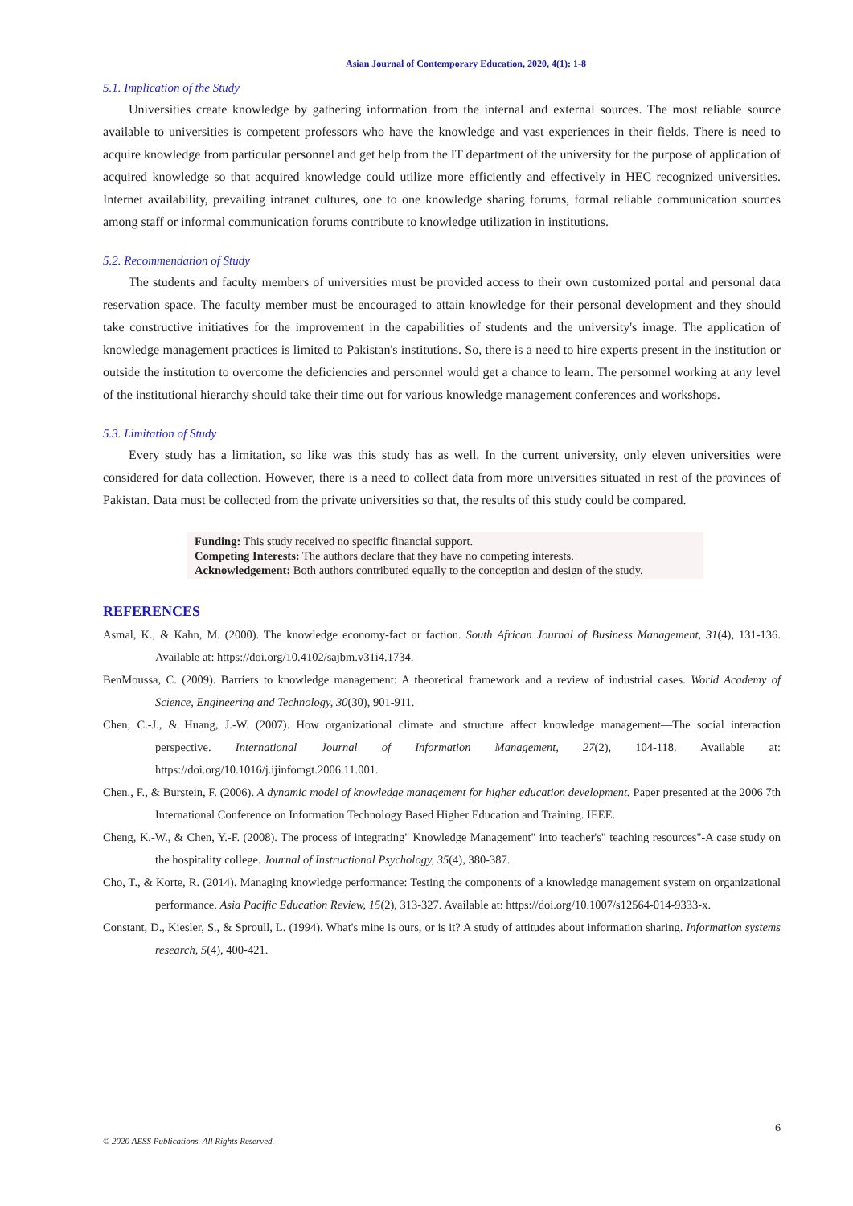Asian Journal of Contemporary Education, 2020, 4(1): 1-8
5.1. Implication of the Study
Universities create knowledge by gathering information from the internal and external sources. The most reliable source available to universities is competent professors who have the knowledge and vast experiences in their fields. There is need to acquire knowledge from particular personnel and get help from the IT department of the university for the purpose of application of acquired knowledge so that acquired knowledge could utilize more efficiently and effectively in HEC recognized universities. Internet availability, prevailing intranet cultures, one to one knowledge sharing forums, formal reliable communication sources among staff or informal communication forums contribute to knowledge utilization in institutions.
5.2. Recommendation of Study
The students and faculty members of universities must be provided access to their own customized portal and personal data reservation space. The faculty member must be encouraged to attain knowledge for their personal development and they should take constructive initiatives for the improvement in the capabilities of students and the university's image. The application of knowledge management practices is limited to Pakistan's institutions. So, there is a need to hire experts present in the institution or outside the institution to overcome the deficiencies and personnel would get a chance to learn. The personnel working at any level of the institutional hierarchy should take their time out for various knowledge management conferences and workshops.
5.3. Limitation of Study
Every study has a limitation, so like was this study has as well. In the current university, only eleven universities were considered for data collection. However, there is a need to collect data from more universities situated in rest of the provinces of Pakistan. Data must be collected from the private universities so that, the results of this study could be compared.
Funding: This study received no specific financial support.
Competing Interests: The authors declare that they have no competing interests.
Acknowledgement: Both authors contributed equally to the conception and design of the study.
REFERENCES
Asmal, K., & Kahn, M. (2000). The knowledge economy-fact or faction. South African Journal of Business Management, 31(4), 131-136. Available at: https://doi.org/10.4102/sajbm.v31i4.1734.
BenMoussa, C. (2009). Barriers to knowledge management: A theoretical framework and a review of industrial cases. World Academy of Science, Engineering and Technology, 30(30), 901-911.
Chen, C.-J., & Huang, J.-W. (2007). How organizational climate and structure affect knowledge management—The social interaction perspective. International Journal of Information Management, 27(2), 104-118. Available at: https://doi.org/10.1016/j.ijinfomgt.2006.11.001.
Chen., F., & Burstein, F. (2006). A dynamic model of knowledge management for higher education development. Paper presented at the 2006 7th International Conference on Information Technology Based Higher Education and Training. IEEE.
Cheng, K.-W., & Chen, Y.-F. (2008). The process of integrating" Knowledge Management" into teacher's" teaching resources"-A case study on the hospitality college. Journal of Instructional Psychology, 35(4), 380-387.
Cho, T., & Korte, R. (2014). Managing knowledge performance: Testing the components of a knowledge management system on organizational performance. Asia Pacific Education Review, 15(2), 313-327. Available at: https://doi.org/10.1007/s12564-014-9333-x.
Constant, D., Kiesler, S., & Sproull, L. (1994). What's mine is ours, or is it? A study of attitudes about information sharing. Information systems research, 5(4), 400-421.
6
© 2020 AESS Publications. All Rights Reserved.